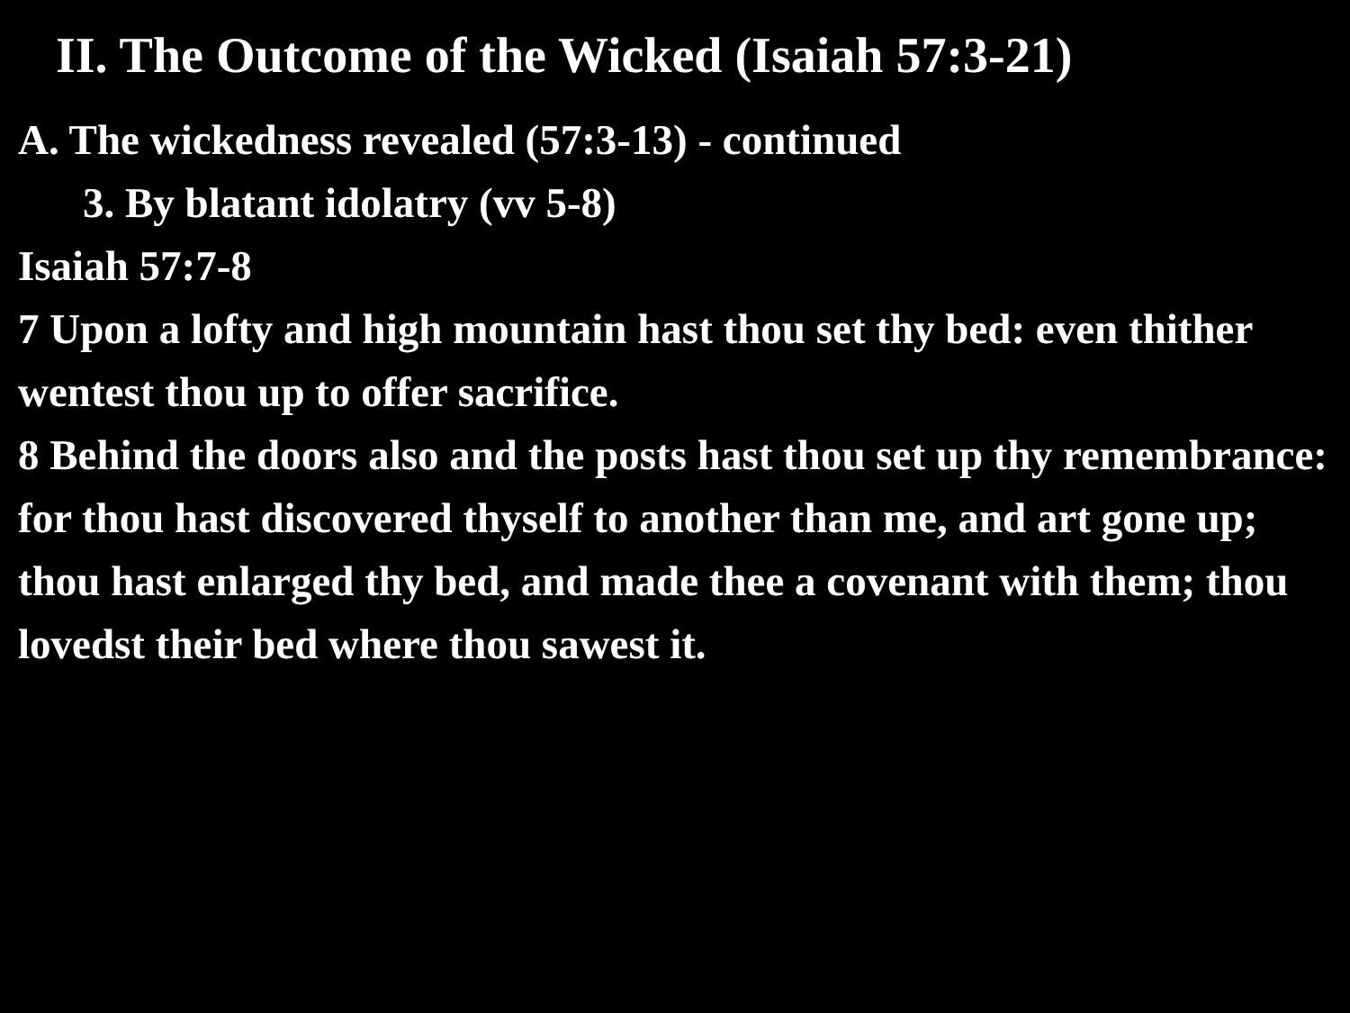II. The Outcome of the Wicked (Isaiah 57:3-21)
A. The wickedness revealed (57:3-13) - continued
3. By blatant idolatry (vv 5-8)
Isaiah 57:7-8
7 Upon a lofty and high mountain hast thou set thy bed: even thither wentest thou up to offer sacrifice.
8 Behind the doors also and the posts hast thou set up thy remembrance: for thou hast discovered thyself to another than me, and art gone up; thou hast enlarged thy bed, and made thee a covenant with them; thou lovedst their bed where thou sawest it.